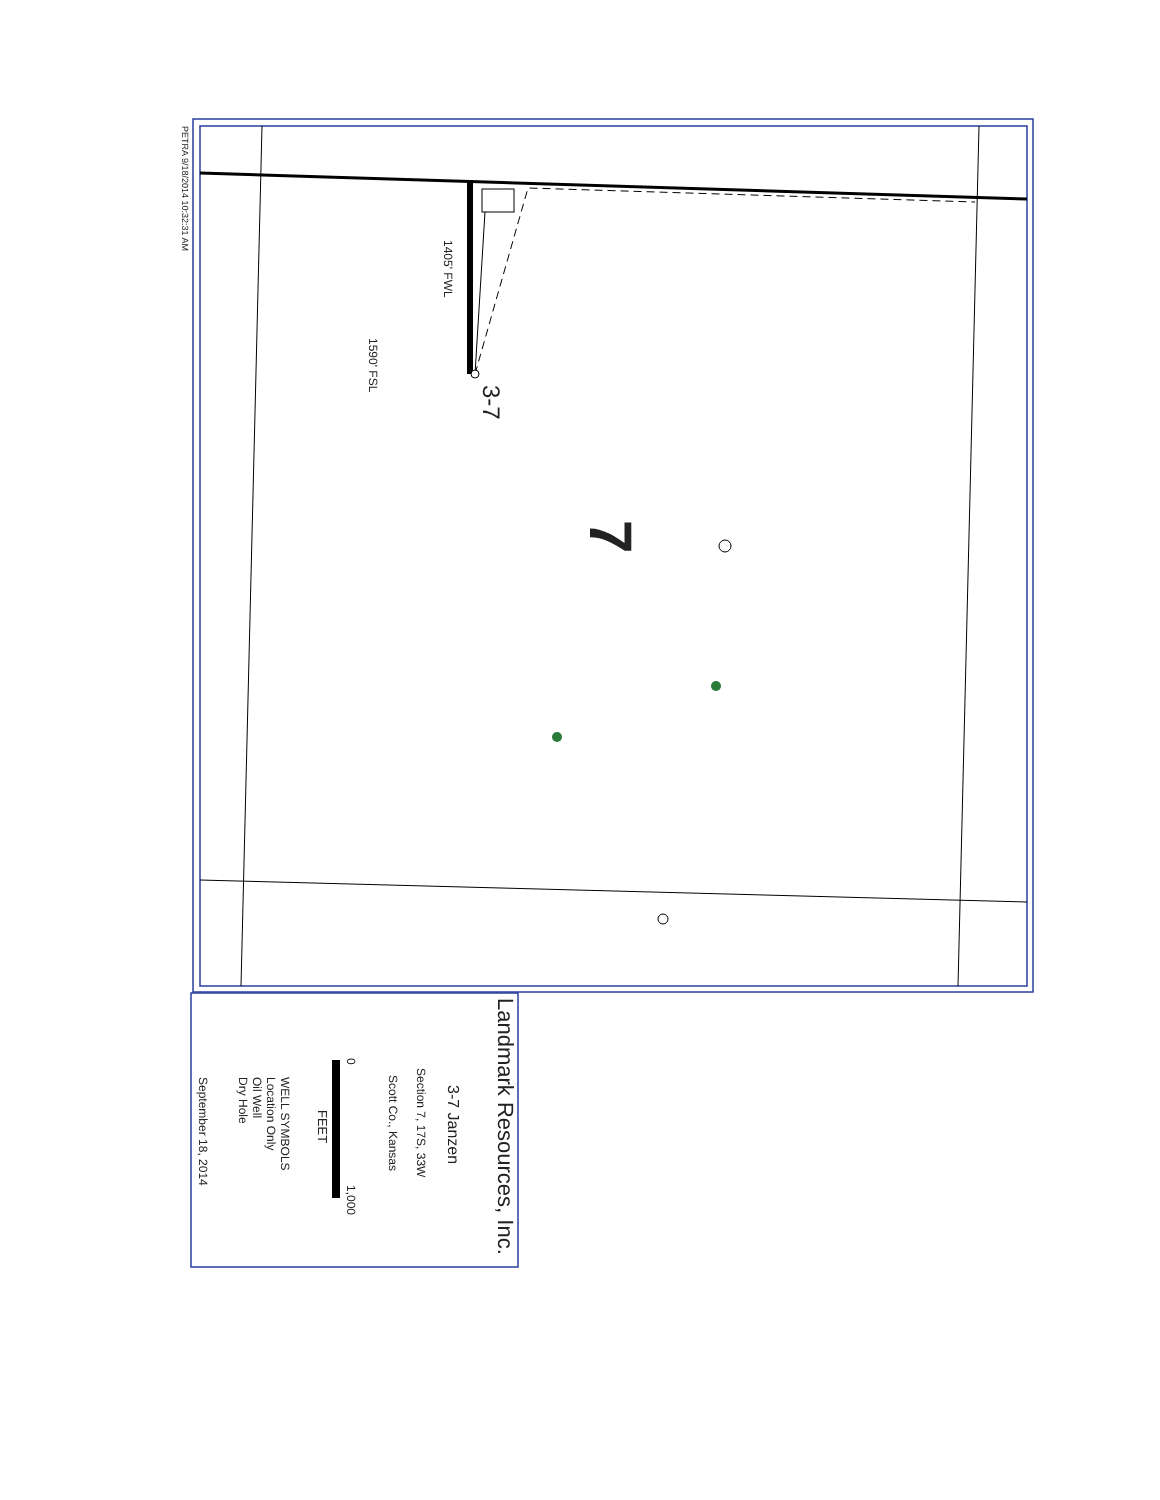PETRA 9/18/2014 10:32:31 AM
1405' FWL
1590' FSL
3-7
7
Landmark Resources, Inc.
3-7 Janzen
Section 7, 17S, 33W
Scott Co., Kansas
0
1,000
FEET
WELL SYMBOLS
Location Only
Oil Well
Dry Hole
September 18, 2014